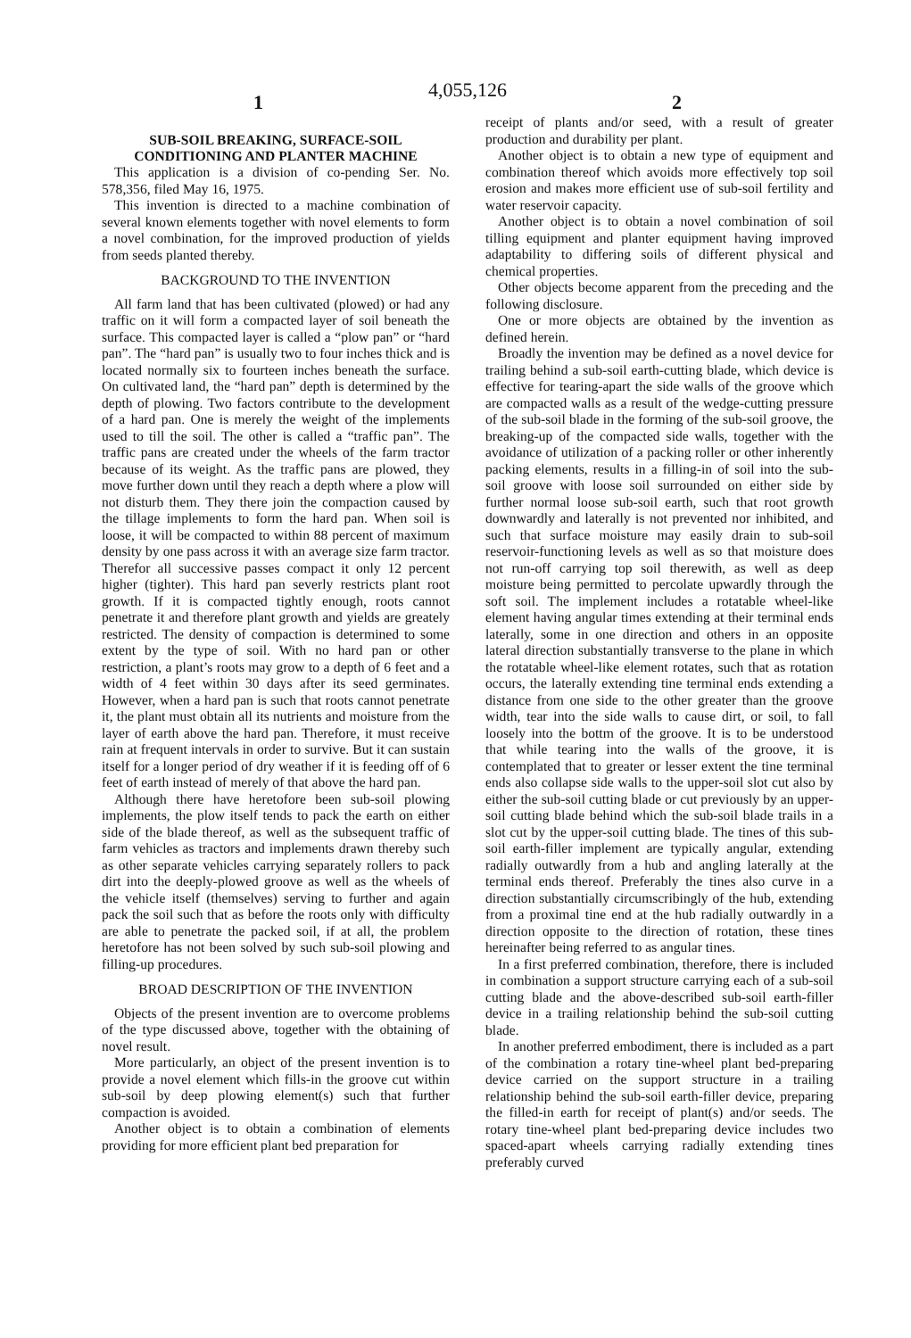1 4,055,126 2
SUB-SOIL BREAKING, SURFACE-SOIL CONDITIONING AND PLANTER MACHINE
This application is a division of co-pending Ser. No. 578,356, filed May 16, 1975.
This invention is directed to a machine combination of several known elements together with novel elements to form a novel combination, for the improved production of yields from seeds planted thereby.
BACKGROUND TO THE INVENTION
All farm land that has been cultivated (plowed) or had any traffic on it will form a compacted layer of soil beneath the surface. This compacted layer is called a “plow pan” or “hard pan”. The “hard pan” is usually two to four inches thick and is located normally six to fourteen inches beneath the surface. On cultivated land, the “hard pan” depth is determined by the depth of plowing. Two factors contribute to the development of a hard pan. One is merely the weight of the implements used to till the soil. The other is called a “traffic pan”. The traffic pans are created under the wheels of the farm tractor because of its weight. As the traffic pans are plowed, they move further down until they reach a depth where a plow will not disturb them. They there join the compaction caused by the tillage implements to form the hard pan. When soil is loose, it will be compacted to within 88 percent of maximum density by one pass across it with an average size farm tractor. Therefor all successive passes compact it only 12 percent higher (tighter). This hard pan severly restricts plant root growth. If it is compacted tightly enough, roots cannot penetrate it and therefore plant growth and yields are greately restricted. The density of compaction is determined to some extent by the type of soil. With no hard pan or other restriction, a plant’s roots may grow to a depth of 6 feet and a width of 4 feet within 30 days after its seed germinates. However, when a hard pan is such that roots cannot penetrate it, the plant must obtain all its nutrients and moisture from the layer of earth above the hard pan. Therefore, it must receive rain at frequent intervals in order to survive. But it can sustain itself for a longer period of dry weather if it is feeding off of 6 feet of earth instead of merely of that above the hard pan.
Although there have heretofore been sub-soil plowing implements, the plow itself tends to pack the earth on either side of the blade thereof, as well as the subsequent traffic of farm vehicles as tractors and implements drawn thereby such as other separate vehicles carrying separately rollers to pack dirt into the deeply-plowed groove as well as the wheels of the vehicle itself (themselves) serving to further and again pack the soil such that as before the roots only with difficulty are able to penetrate the packed soil, if at all, the problem heretofore has not been solved by such sub-soil plowing and filling-up procedures.
BROAD DESCRIPTION OF THE INVENTION
Objects of the present invention are to overcome problems of the type discussed above, together with the obtaining of novel result.
More particularly, an object of the present invention is to provide a novel element which fills-in the groove cut within sub-soil by deep plowing element(s) such that further compaction is avoided.
Another object is to obtain a combination of elements providing for more efficient plant bed preparation for
receipt of plants and/or seed, with a result of greater production and durability per plant.
Another object is to obtain a new type of equipment and combination thereof which avoids more effectively top soil erosion and makes more efficient use of sub-soil fertility and water reservoir capacity.
Another object is to obtain a novel combination of soil tilling equipment and planter equipment having improved adaptability to differing soils of different physical and chemical properties.
Other objects become apparent from the preceding and the following disclosure.
One or more objects are obtained by the invention as defined herein.
Broadly the invention may be defined as a novel device for trailing behind a sub-soil earth-cutting blade, which device is effective for tearing-apart the side walls of the groove which are compacted walls as a result of the wedge-cutting pressure of the sub-soil blade in the forming of the sub-soil groove, the breaking-up of the compacted side walls, together with the avoidance of utilization of a packing roller or other inherently packing elements, results in a filling-in of soil into the sub-soil groove with loose soil surrounded on either side by further normal loose sub-soil earth, such that root growth downwardly and laterally is not prevented nor inhibited, and such that surface moisture may easily drain to sub-soil reservoir-functioning levels as well as so that moisture does not run-off carrying top soil therewith, as well as deep moisture being permitted to percolate upwardly through the soft soil. The implement includes a rotatable wheel-like element having angular times extending at their terminal ends laterally, some in one direction and others in an opposite lateral direction substantially transverse to the plane in which the rotatable wheel-like element rotates, such that as rotation occurs, the laterally extending tine terminal ends extending a distance from one side to the other greater than the groove width, tear into the side walls to cause dirt, or soil, to fall loosely into the bottm of the groove. It is to be understood that while tearing into the walls of the groove, it is contemplated that to greater or lesser extent the tine terminal ends also collapse side walls to the upper-soil slot cut also by either the sub-soil cutting blade or cut previously by an upper-soil cutting blade behind which the sub-soil blade trails in a slot cut by the upper-soil cutting blade. The tines of this sub-soil earth-filler implement are typically angular, extending radially outwardly from a hub and angling laterally at the terminal ends thereof. Preferably the tines also curve in a direction substantially circumscribingly of the hub, extending from a proximal tine end at the hub radially outwardly in a direction opposite to the direction of rotation, these tines hereinafter being referred to as angular tines.
In a first preferred combination, therefore, there is included in combination a support structure carrying each of a sub-soil cutting blade and the above-described sub-soil earth-filler device in a trailing relationship behind the sub-soil cutting blade.
In another preferred embodiment, there is included as a part of the combination a rotary tine-wheel plant bed-preparing device carried on the support structure in a trailing relationship behind the sub-soil earth-filler device, preparing the filled-in earth for receipt of plant(s) and/or seeds. The rotary tine-wheel plant bed-preparing device includes two spaced-apart wheels carrying radially extending tines preferably curved